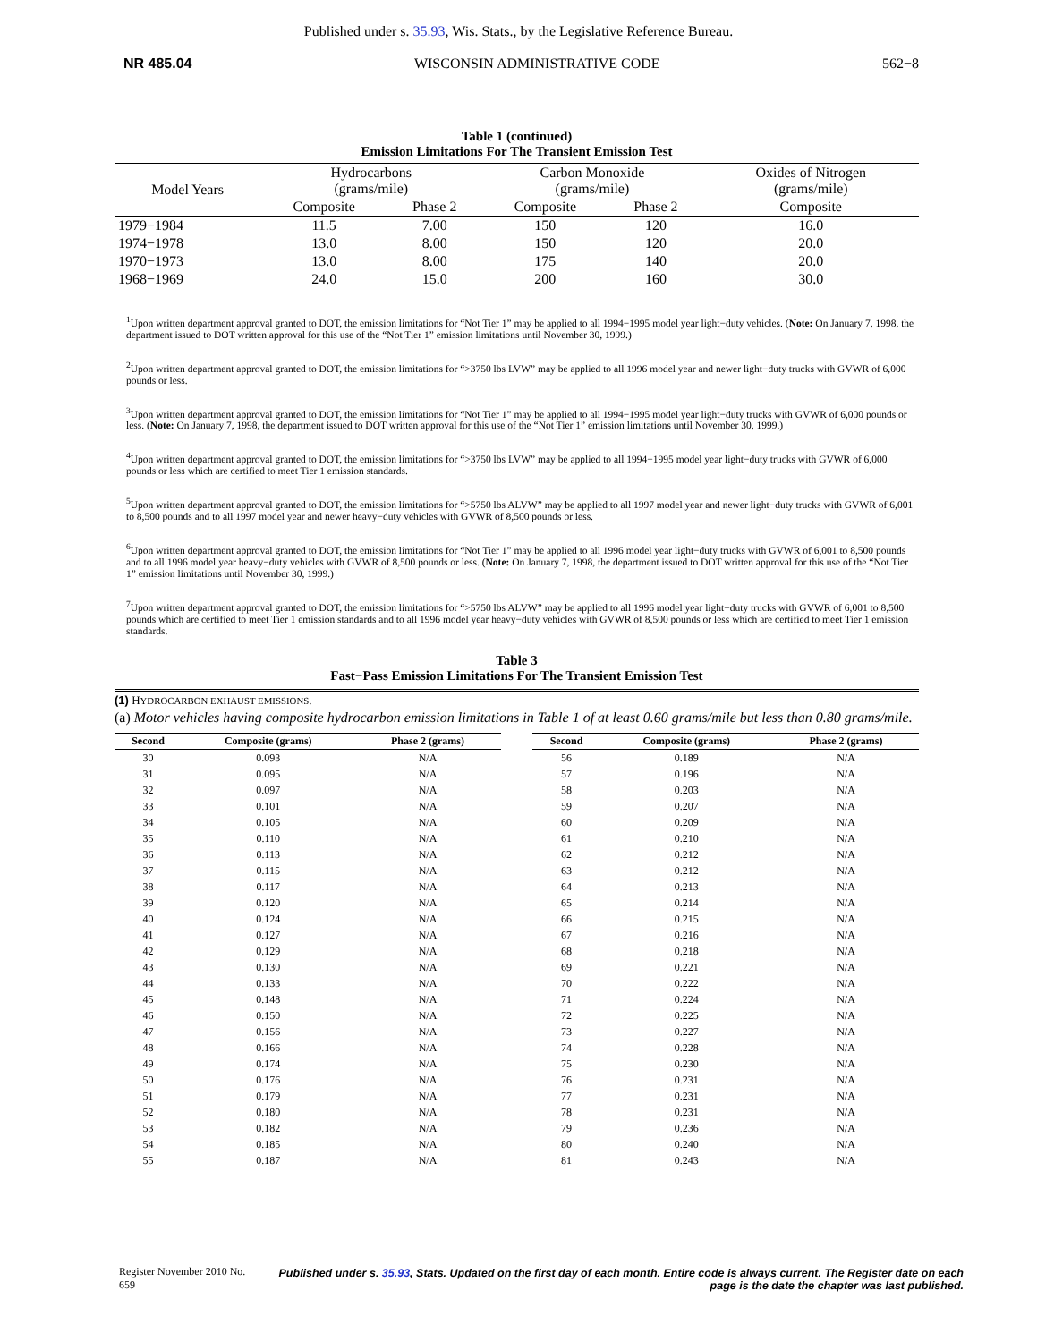Published under s. 35.93, Wis. Stats., by the Legislative Reference Bureau.
NR 485.04 WISCONSIN ADMINISTRATIVE CODE 562−8
Table 1 (continued)
Emission Limitations For The Transient Emission Test
| Model Years | Hydrocarbons (grams/mile) | | Carbon Monoxide (grams/mile) | | Oxides of Nitrogen (grams/mile) |
| --- | --- | --- | --- | --- | --- |
| | Composite | Phase 2 | Composite | Phase 2 | Composite |
| 1979−1984 | 11.5 | 7.00 | 150 | 120 | 16.0 |
| 1974−1978 | 13.0 | 8.00 | 150 | 120 | 20.0 |
| 1970−1973 | 13.0 | 8.00 | 175 | 140 | 20.0 |
| 1968−1969 | 24.0 | 15.0 | 200 | 160 | 30.0 |
<sup>1</sup> Upon written department approval granted to DOT, the emission limitations for “Not Tier 1” may be applied to all 1994−1995 model year light−duty vehicles. (Note: On January 7, 1998, the department issued to DOT written approval for this use of the “Not Tier 1” emission limitations until November 30, 1999.)
<sup>2</sup> Upon written department approval granted to DOT, the emission limitations for “>3750 lbs LVW” may be applied to all 1996 model year and newer light−duty trucks with GVWR of 6,000 pounds or less.
<sup>3</sup> Upon written department approval granted to DOT, the emission limitations for “Not Tier 1” may be applied to all 1994−1995 model year light−duty trucks with GVWR of 6,000 pounds or less. (Note: On January 7, 1998, the department issued to DOT written approval for this use of the “Not Tier 1” emission limitations until November 30, 1999.)
<sup>4</sup> Upon written department approval granted to DOT, the emission limitations for “>3750 lbs LVW” may be applied to all 1994−1995 model year light−duty trucks with GVWR of 6,000 pounds or less which are certified to meet Tier 1 emission standards.
<sup>5</sup> Upon written department approval granted to DOT, the emission limitations for “>5750 lbs ALVW” may be applied to all 1997 model year and newer light−duty trucks with GVWR of 6,001 to 8,500 pounds and to all 1997 model year and newer heavy−duty vehicles with GVWR of 8,500 pounds or less.
<sup>6</sup> Upon written department approval granted to DOT, the emission limitations for “Not Tier 1” may be applied to all 1996 model year light−duty trucks with GVWR of 6,001 to 8,500 pounds and to all 1996 model year heavy−duty vehicles with GVWR of 8,500 pounds or less. (Note: On January 7, 1998, the department issued to DOT written approval for this use of the “Not Tier 1” emission limitations until November 30, 1999.)
<sup>7</sup> Upon written department approval granted to DOT, the emission limitations for “>5750 lbs ALVW” may be applied to all 1996 model year light−duty trucks with GVWR of 6,001 to 8,500 pounds which are certified to meet Tier 1 emission standards and to all 1996 model year heavy−duty vehicles with GVWR of 8,500 pounds or less which are certified to meet Tier 1 emission standards.
Table 3
Fast−Pass Emission Limitations For The Transient Emission Test
(1) HYDROCARBON EXHAUST EMISSIONS.
(a) Motor vehicles having composite hydrocarbon emission limitations in Table 1 of at least 0.60 grams/mile but less than 0.80 grams/mile.
| Second | Composite (grams) | Phase 2 (grams) |
| --- | --- | --- |
| 30 | 0.093 | N/A |
| 31 | 0.095 | N/A |
| 32 | 0.097 | N/A |
| 33 | 0.101 | N/A |
| 34 | 0.105 | N/A |
| 35 | 0.110 | N/A |
| 36 | 0.113 | N/A |
| 37 | 0.115 | N/A |
| 38 | 0.117 | N/A |
| 39 | 0.120 | N/A |
| 40 | 0.124 | N/A |
| 41 | 0.127 | N/A |
| 42 | 0.129 | N/A |
| 43 | 0.130 | N/A |
| 44 | 0.133 | N/A |
| 45 | 0.148 | N/A |
| 46 | 0.150 | N/A |
| 47 | 0.156 | N/A |
| 48 | 0.166 | N/A |
| 49 | 0.174 | N/A |
| 50 | 0.176 | N/A |
| 51 | 0.179 | N/A |
| 52 | 0.180 | N/A |
| 53 | 0.182 | N/A |
| 54 | 0.185 | N/A |
| 55 | 0.187 | N/A |
| Second | Composite (grams) | Phase 2 (grams) |
| --- | --- | --- |
| 56 | 0.189 | N/A |
| 57 | 0.196 | N/A |
| 58 | 0.203 | N/A |
| 59 | 0.207 | N/A |
| 60 | 0.209 | N/A |
| 61 | 0.210 | N/A |
| 62 | 0.212 | N/A |
| 63 | 0.212 | N/A |
| 64 | 0.213 | N/A |
| 65 | 0.214 | N/A |
| 66 | 0.215 | N/A |
| 67 | 0.216 | N/A |
| 68 | 0.218 | N/A |
| 69 | 0.221 | N/A |
| 70 | 0.222 | N/A |
| 71 | 0.224 | N/A |
| 72 | 0.225 | N/A |
| 73 | 0.227 | N/A |
| 74 | 0.228 | N/A |
| 75 | 0.230 | N/A |
| 76 | 0.231 | N/A |
| 77 | 0.231 | N/A |
| 78 | 0.231 | N/A |
| 79 | 0.236 | N/A |
| 80 | 0.240 | N/A |
| 81 | 0.243 | N/A |
Register November 2010 No. 659 Published under s. 35.93, Stats. Updated on the first day of each month. Entire code is always current. The Register date on each page is the date the chapter was last published.